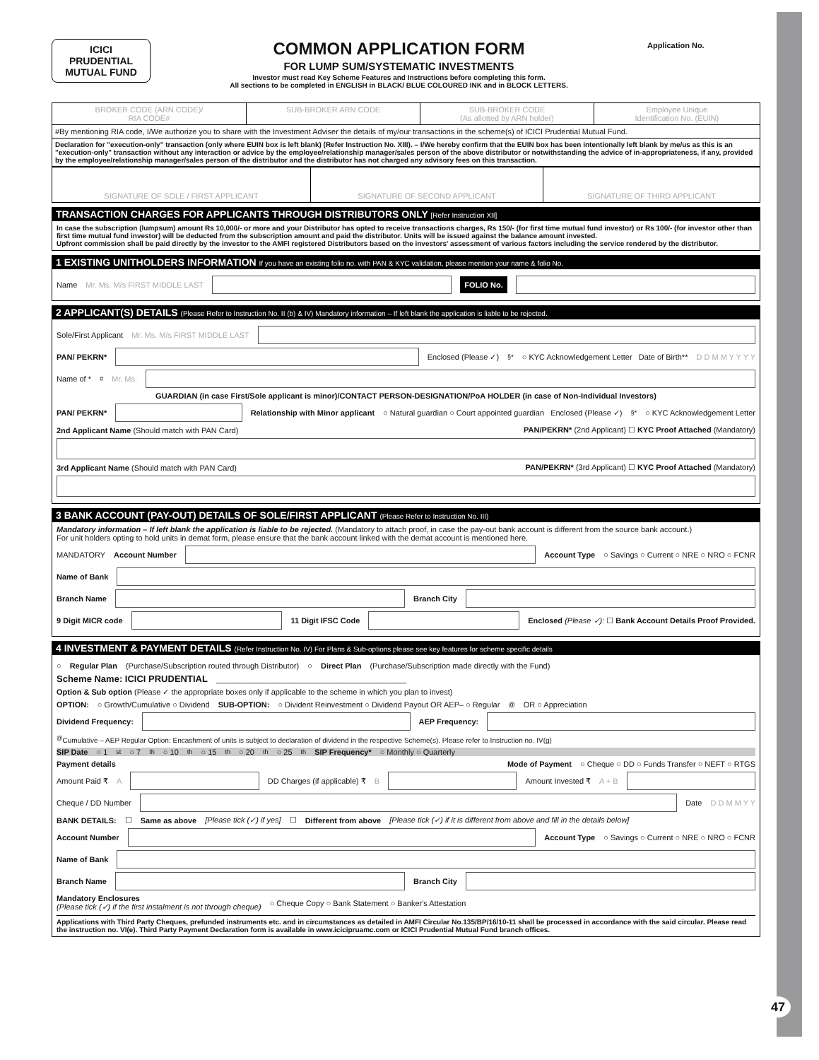ICICI
PRUDENTIAL
MUTUAL FUND
COMMON APPLICATION FORM
FOR LUMP SUM/SYSTEMATIC INVESTMENTS
Investor must read Key Scheme Features and Instructions before completing this form.
All sections to be completed in ENGLISH in BLACK/ BLUE COLOURED INK and in BLOCK LETTERS.
Application No.
| BROKER CODE (ARN CODE)/ RIA CODE# | SUB-BROKER ARN CODE | SUB-BROKER CODE (As allotted by ARN holder) | Employee Unique Identification No. (EUIN) |
| #By mentioning RIA code, I/We authorize you to share with the Investment Adviser the details of my/our transactions in the scheme(s) of ICICI Prudential Mutual Fund. | | | |
| Declaration for "execution-only" transaction (only where EUIN box is left blank) (Refer Instruction No. XIII). – I/We hereby confirm that the EUIN box has been intentionally left blank by me/us as this is an "execution-only" transaction without any interaction or advice by the employee/relationship manager/sales person of the above distributor or notwithstanding the advice of in-appropriateness, if any, provided by the employee/relationship manager/sales person of the distributor and the distributor has not charged any advisory fees on this transaction. | | | |
| SIGNATURE OF SOLE / FIRST APPLICANT | SIGNATURE OF SECOND APPLICANT | SIGNATURE OF THIRD APPLICANT |
TRANSACTION CHARGES FOR APPLICANTS THROUGH DISTRIBUTORS ONLY [Refer Instruction XII]
In case the subscription (lumpsum) amount Rs 10,000/- or more and your Distributor has opted to receive transactions charges, Rs 150/- (for first time mutual fund investor) or Rs 100/- (for investor other than first time mutual fund investor) will be deducted from the subscription amount and paid the distributor. Units will be issued against the balance amount invested.
Upfront commission shall be paid directly by the investor to the AMFI registered Distributors based on the investors' assessment of various factors including the service rendered by the distributor.
1 EXISTING UNITHOLDERS INFORMATION If you have an existing folio no. with PAN & KYC validation, please mention your name & folio No.
Name Mr. Ms. M/s FIRST MIDDLE LAST
FOLIO No.
2 APPLICANT(S) DETAILS (Please Refer to Instruction No. II (b) & IV) Mandatory information – If left blank the application is liable to be rejected.
Sole/First Applicant Mr. Ms. M/s FIRST MIDDLE LAST
PAN/ PEKRN*
Enclosed (Please ✓)<sup>§*</sup> ○ KYC Acknowledgement Letter Date of Birth** D D M M Y Y Y Y
Name of *<sup>#</sup> Mr. Ms.
GUARDIAN (in case First/Sole applicant is minor)/CONTACT PERSON-DESIGNATION/PoA HOLDER (in case of Non-Individual Investors)
PAN/ PEKRN*
Relationship with Minor applicant ○ Natural guardian ○ Court appointed guardian Enclosed (Please ✓)<sup>§*</sup> ○ KYC Acknowledgement Letter
2nd Applicant Name (Should match with PAN Card) PAN/PEKRN* (2nd Applicant) ☐ KYC Proof Attached (Mandatory)
3rd Applicant Name (Should match with PAN Card) PAN/PEKRN* (3rd Applicant) ☐ KYC Proof Attached (Mandatory)
3 BANK ACCOUNT (PAY-OUT) DETAILS OF SOLE/FIRST APPLICANT (Please Refer to Instruction No. III)
Mandatory information – If left blank the application is liable to be rejected. (Mandatory to attach proof, in case the pay-out bank account is different from the source bank account.)
For unit holders opting to hold units in demat form, please ensure that the bank account linked with the demat account is mentioned here.
MANDATORY Account Number
Account Type ○ Savings ○ Current ○ NRE ○ NRO ○ FCNR
Name of Bank
Branch Name
Branch City
9 Digit MICR code
11 Digit IFSC Code
Enclosed (Please ✓): ☐ Bank Account Details Proof Provided.
4 INVESTMENT & PAYMENT DETAILS (Refer Instruction No. IV) For Plans & Sub-options please see key features for scheme specific details
○ Regular Plan (Purchase/Subscription routed through Distributor) ○ Direct Plan (Purchase/Subscription made directly with the Fund)
Scheme Name: ICICI PRUDENTIAL ____________________________________________
Option & Sub option (Please ✓ the appropriate boxes only if applicable to the scheme in which you plan to invest)
OPTION: ○ Growth/Cumulative ○ Dividend SUB-OPTION: ○ Divident Reinvestment ○ Dividend Payout OR AEP– ○ Regular<sup>@</sup> OR ○ Appreciation
Dividend Frequency:
AEP Frequency:
<sup>@</sup>Cumulative – AEP Regular Option: Encashment of units is subject to declaration of dividend in the respective Scheme(s). Please refer to Instruction no. IV(g)
SIP Date ○ 1<sup>st</sup> ○ 7<sup>th</sup> ○ 10<sup>th</sup> ○ 15<sup>th</sup> ○ 20<sup>th</sup> ○ 25<sup>th</sup> SIP Frequency* ○ Monthly ○ Quarterly
Payment details Mode of Payment ○ Cheque ○ DD ○ Funds Transfer ○ NEFT ○ RTGS
Amount Paid ₹ A
DD Charges (if applicable) ₹ B
Amount Invested ₹ A + B
Cheque / DD Number
Date D D M M Y Y
BANK DETAILS: ☐ Same as above [Please tick (✓) if yes] ☐ Different from above [Please tick (✓) if it is different from above and fill in the details below]
Account Number
Account Type ○ Savings ○ Current ○ NRE ○ NRO ○ FCNR
Name of Bank
Branch Name
Branch City
Mandatory Enclosures
(Please tick (✓) if the first instalment is not through cheque) ○ Cheque Copy ○ Bank Statement ○ Banker's Attestation
Applications with Third Party Cheques, prefunded instruments etc. and in circumstances as detailed in AMFI Circular No.135/BP/16/10-11 shall be processed in accordance with the said circular. Please read the instruction no. VI(e). Third Party Payment Declaration form is available in www.icicipruamc.com or ICICI Prudential Mutual Fund branch offices.
47